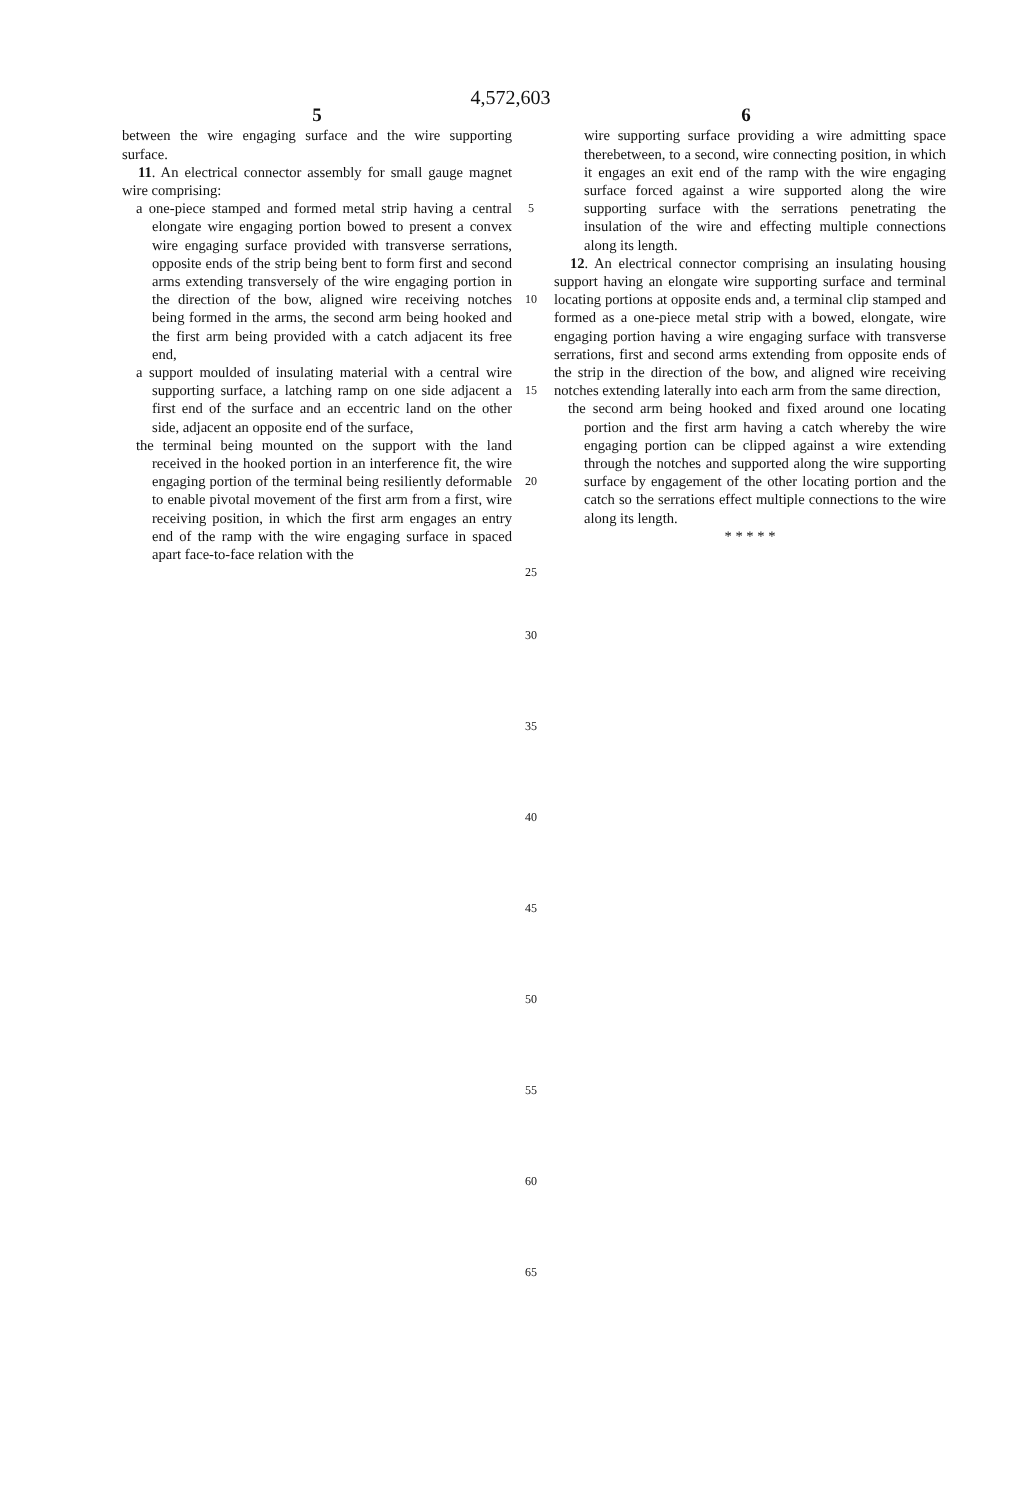4,572,603
5 6
between the wire engaging surface and the wire supporting surface.
11. An electrical connector assembly for small gauge magnet wire comprising:
a one-piece stamped and formed metal strip having a central elongate wire engaging portion bowed to present a convex wire engaging surface provided with transverse serrations, opposite ends of the strip being bent to form first and second arms extending transversely of the wire engaging portion in the direction of the bow, aligned wire receiving notches being formed in the arms, the second arm being hooked and the first arm being provided with a catch adjacent its free end,
a support moulded of insulating material with a central wire supporting surface, a latching ramp on one side adjacent a first end of the surface and an eccentric land on the other side, adjacent an opposite end of the surface,
the terminal being mounted on the support with the land received in the hooked portion in an interference fit, the wire engaging portion of the terminal being resiliently deformable to enable pivotal movement of the first arm from a first, wire receiving position, in which the first arm engages an entry end of the ramp with the wire engaging surface in spaced apart face-to-face relation with the
5
10
15
20
25
wire supporting surface providing a wire admitting space therebetween, to a second, wire connecting position, in which it engages an exit end of the ramp with the wire engaging surface forced against a wire supported along the wire supporting surface with the serrations penetrating the insulation of the wire and effecting multiple connections along its length.
12. An electrical connector comprising an insulating housing support having an elongate wire supporting surface and terminal locating portions at opposite ends and, a terminal clip stamped and formed as a one-piece metal strip with a bowed, elongate, wire engaging portion having a wire engaging surface with transverse serrations, first and second arms extending from opposite ends of the strip in the direction of the bow, and aligned wire receiving notches extending laterally into each arm from the same direction,
the second arm being hooked and fixed around one locating portion and the first arm having a catch whereby the wire engaging portion can be clipped against a wire extending through the notches and supported along the wire supporting surface by engagement of the other locating portion and the catch so the serrations effect multiple connections to the wire along its length.
* * * * *
30
35
40
45
50
55
60
65